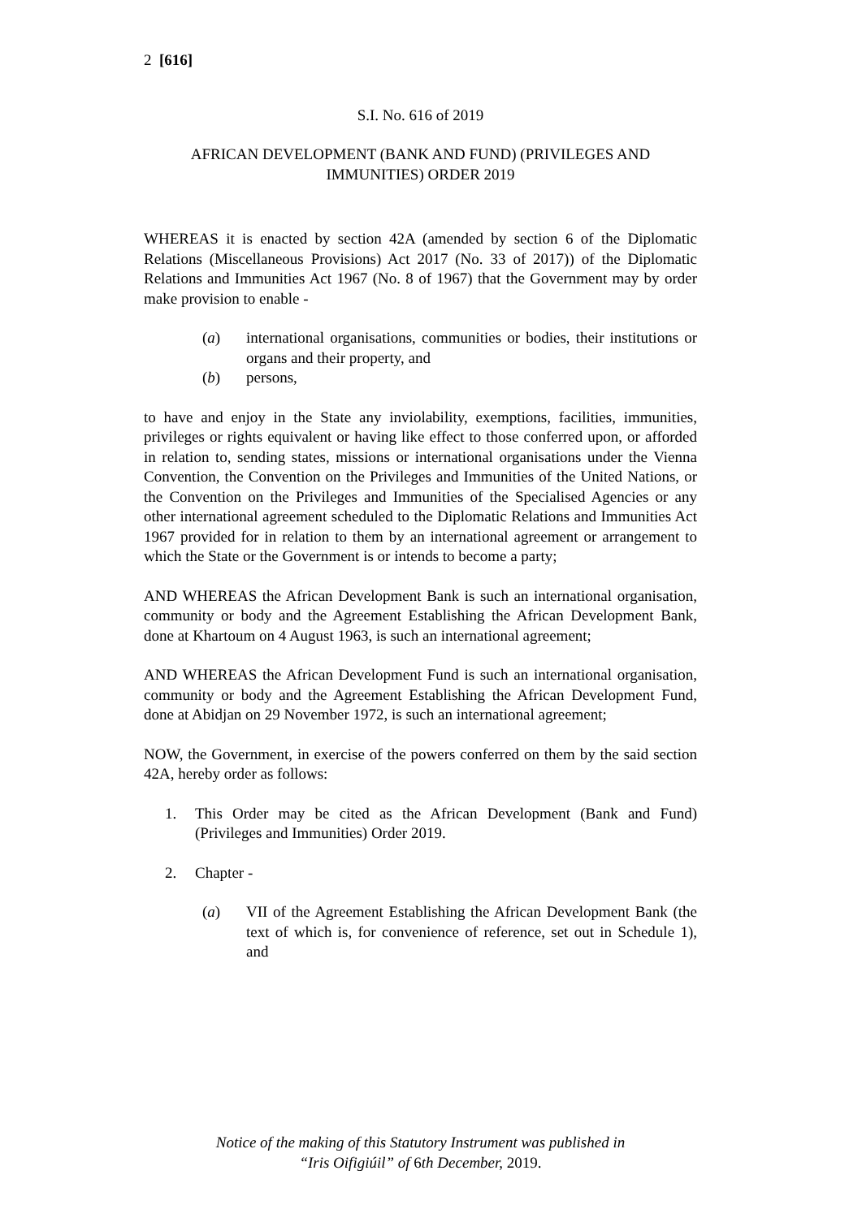2 [616]
S.I. No. 616 of 2019
AFRICAN DEVELOPMENT (BANK AND FUND) (PRIVILEGES AND IMMUNITIES) ORDER 2019
WHEREAS it is enacted by section 42A (amended by section 6 of the Diplomatic Relations (Miscellaneous Provisions) Act 2017 (No. 33 of 2017)) of the Diplomatic Relations and Immunities Act 1967 (No. 8 of 1967) that the Government may by order make provision to enable -
(a) international organisations, communities or bodies, their institutions or organs and their property, and
(b) persons,
to have and enjoy in the State any inviolability, exemptions, facilities, immunities, privileges or rights equivalent or having like effect to those conferred upon, or afforded in relation to, sending states, missions or international organisations under the Vienna Convention, the Convention on the Privileges and Immunities of the United Nations, or the Convention on the Privileges and Immunities of the Specialised Agencies or any other international agreement scheduled to the Diplomatic Relations and Immunities Act 1967 provided for in relation to them by an international agreement or arrangement to which the State or the Government is or intends to become a party;
AND WHEREAS the African Development Bank is such an international organisation, community or body and the Agreement Establishing the African Development Bank, done at Khartoum on 4 August 1963, is such an international agreement;
AND WHEREAS the African Development Fund is such an international organisation, community or body and the Agreement Establishing the African Development Fund, done at Abidjan on 29 November 1972, is such an international agreement;
NOW, the Government, in exercise of the powers conferred on them by the said section 42A, hereby order as follows:
1. This Order may be cited as the African Development (Bank and Fund) (Privileges and Immunities) Order 2019.
2. Chapter -
(a) VII of the Agreement Establishing the African Development Bank (the text of which is, for convenience of reference, set out in Schedule 1), and
Notice of the making of this Statutory Instrument was published in
“Iris Oifigiúil” of 6th December, 2019.